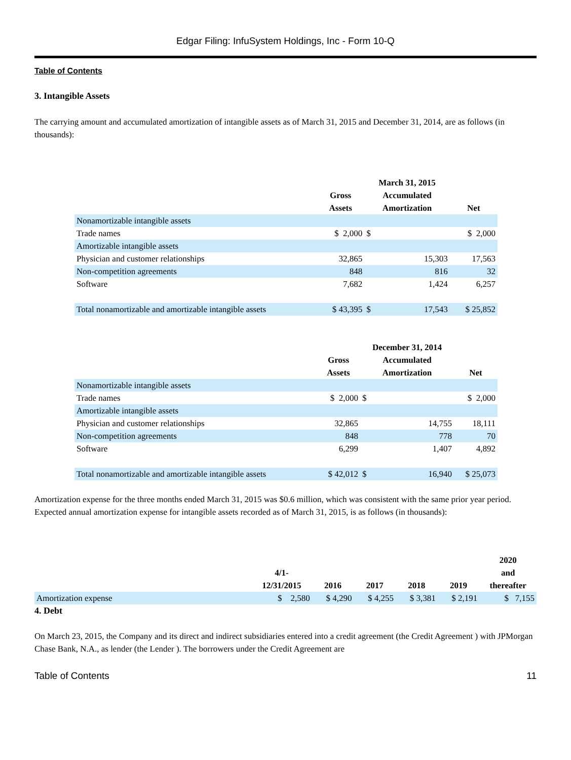Edgar Filing: InfuSystem Holdings, Inc - Form 10-Q
Table of Contents
3. Intangible Assets
The carrying amount and accumulated amortization of intangible assets as of March 31, 2015 and December 31, 2014, are as follows (in thousands):
| | | March 31, 2015 | | |
| --- | --- | --- | --- | --- |
| | Gross Assets | Accumulated Amortization | | Net |
| Nonamortizable intangible assets | | | | |
| Trade names | $ 2,000 | $ | | $ 2,000 |
| Amortizable intangible assets | | | | |
| Physician and customer relationships | 32,865 | | 15,303 | 17,563 |
| Non-competition agreements | 848 | | 816 | 32 |
| Software | 7,682 | | 1,424 | 6,257 |
| Total nonamortizable and amortizable intangible assets | $ 43,395 | $ | 17,543 | $ 25,852 |
| | | December 31, 2014 | | |
| --- | --- | --- | --- | --- |
| | Gross Assets | Accumulated Amortization | | Net |
| Nonamortizable intangible assets | | | | |
| Trade names | $ 2,000 | $ | | $ 2,000 |
| Amortizable intangible assets | | | | |
| Physician and customer relationships | 32,865 | | 14,755 | 18,111 |
| Non-competition agreements | 848 | | 778 | 70 |
| Software | 6,299 | | 1,407 | 4,892 |
| Total nonamortizable and amortizable intangible assets | $ 42,012 | $ | 16,940 | $ 25,073 |
Amortization expense for the three months ended March 31, 2015 was $0.6 million, which was consistent with the same prior year period. Expected annual amortization expense for intangible assets recorded as of March 31, 2015, is as follows (in thousands):
| | 4/1- 12/31/2015 | 2016 | 2017 | 2018 | 2019 | 2020 and thereafter |
| --- | --- | --- | --- | --- | --- | --- |
| Amortization expense | $ 2,580 | $ 4,290 | $ 4,255 | $ 3,381 | $ 2,191 | $ 7,155 |
4. Debt
On March 23, 2015, the Company and its direct and indirect subsidiaries entered into a credit agreement (the Credit Agreement ) with JPMorgan Chase Bank, N.A., as lender (the Lender ). The borrowers under the Credit Agreement are
Table of Contents 11